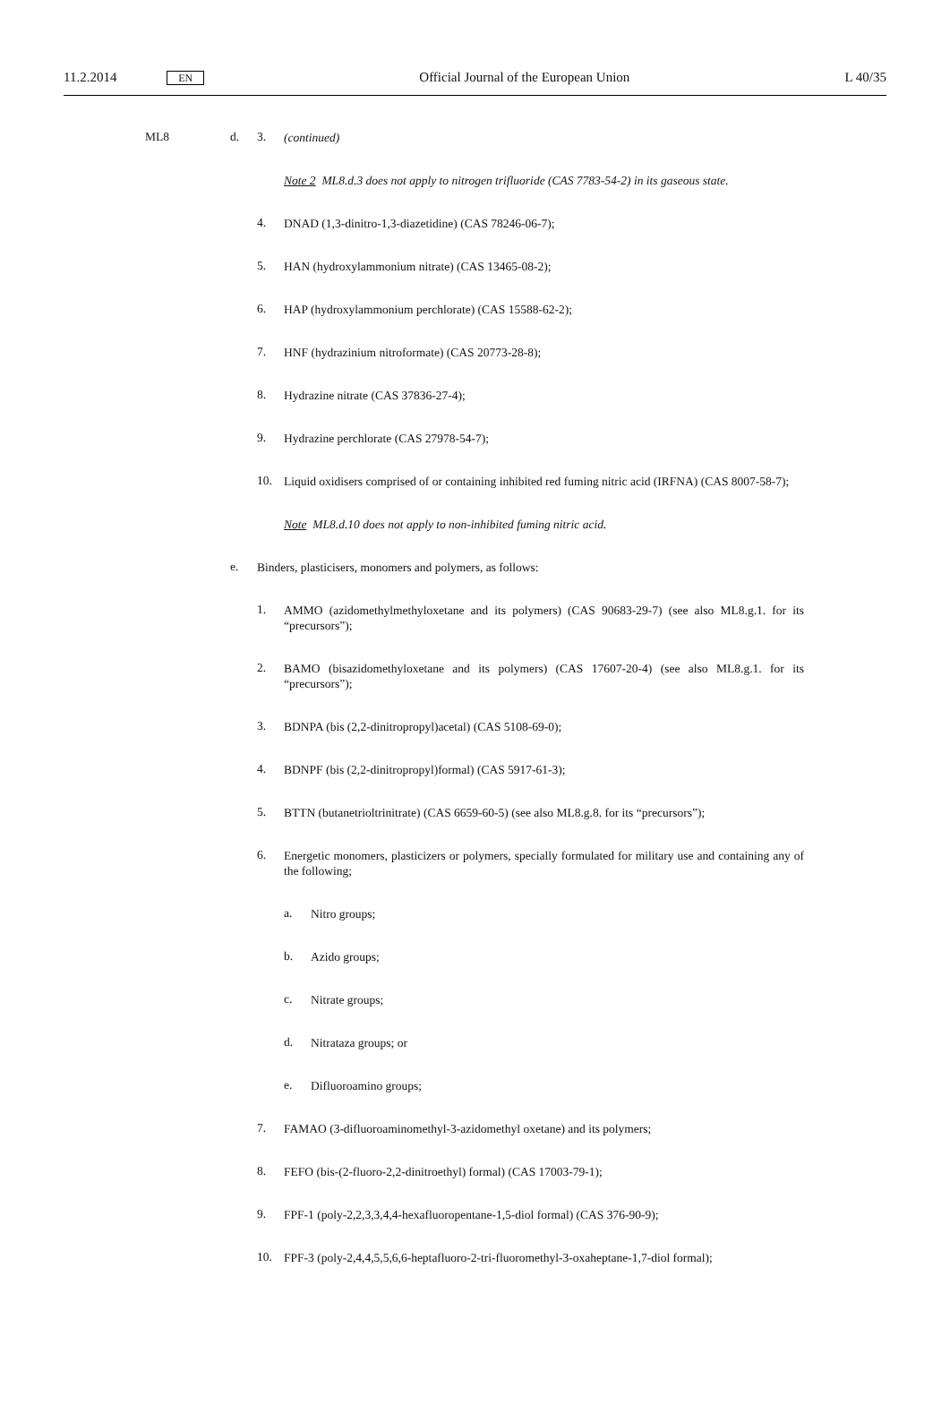11.2.2014 EN Official Journal of the European Union L 40/35
ML8 d. 3.
(continued)
Note 2 ML8.d.3 does not apply to nitrogen trifluoride (CAS 7783-54-2) in its gaseous state.
4.
DNAD (1,3-dinitro-1,3-diazetidine) (CAS 78246-06-7);
5.
HAN (hydroxylammonium nitrate) (CAS 13465-08-2);
6.
HAP (hydroxylammonium perchlorate) (CAS 15588-62-2);
7.
HNF (hydrazinium nitroformate) (CAS 20773-28-8);
8.
Hydrazine nitrate (CAS 37836-27-4);
9.
Hydrazine perchlorate (CAS 27978-54-7);
10.
Liquid oxidisers comprised of or containing inhibited red fuming nitric acid (IRFNA) (CAS 8007-58-7);
Note ML8.d.10 does not apply to non-inhibited fuming nitric acid.
e.
Binders, plasticisers, monomers and polymers, as follows:
1.
AMMO (azidomethylmethyloxetane and its polymers) (CAS 90683-29-7) (see also ML8.g.1. for its “precursors”);
2.
BAMO (bisazidomethyloxetane and its polymers) (CAS 17607-20-4) (see also ML8.g.1. for its “precursors”);
3.
BDNPA (bis (2,2-dinitropropyl)acetal) (CAS 5108-69-0);
4.
BDNPF (bis (2,2-dinitropropyl)formal) (CAS 5917-61-3);
5.
BTTN (butanetrioltrinitrate) (CAS 6659-60-5) (see also ML8.g.8. for its “precursors”);
6.
Energetic monomers, plasticizers or polymers, specially formulated for military use and containing any of the following;
a.
Nitro groups;
b.
Azido groups;
c.
Nitrate groups;
d.
Nitrataza groups; or
e.
Difluoroamino groups;
7.
FAMAO (3-difluoroaminomethyl-3-azidomethyl oxetane) and its polymers;
8.
FEFO (bis-(2-fluoro-2,2-dinitroethyl) formal) (CAS 17003-79-1);
9.
FPF-1 (poly-2,2,3,3,4,4-hexafluoropentane-1,5-diol formal) (CAS 376-90-9);
10.
FPF-3 (poly-2,4,4,5,5,6,6-heptafluoro-2-tri-fluoromethyl-3-oxaheptane-1,7-diol formal);